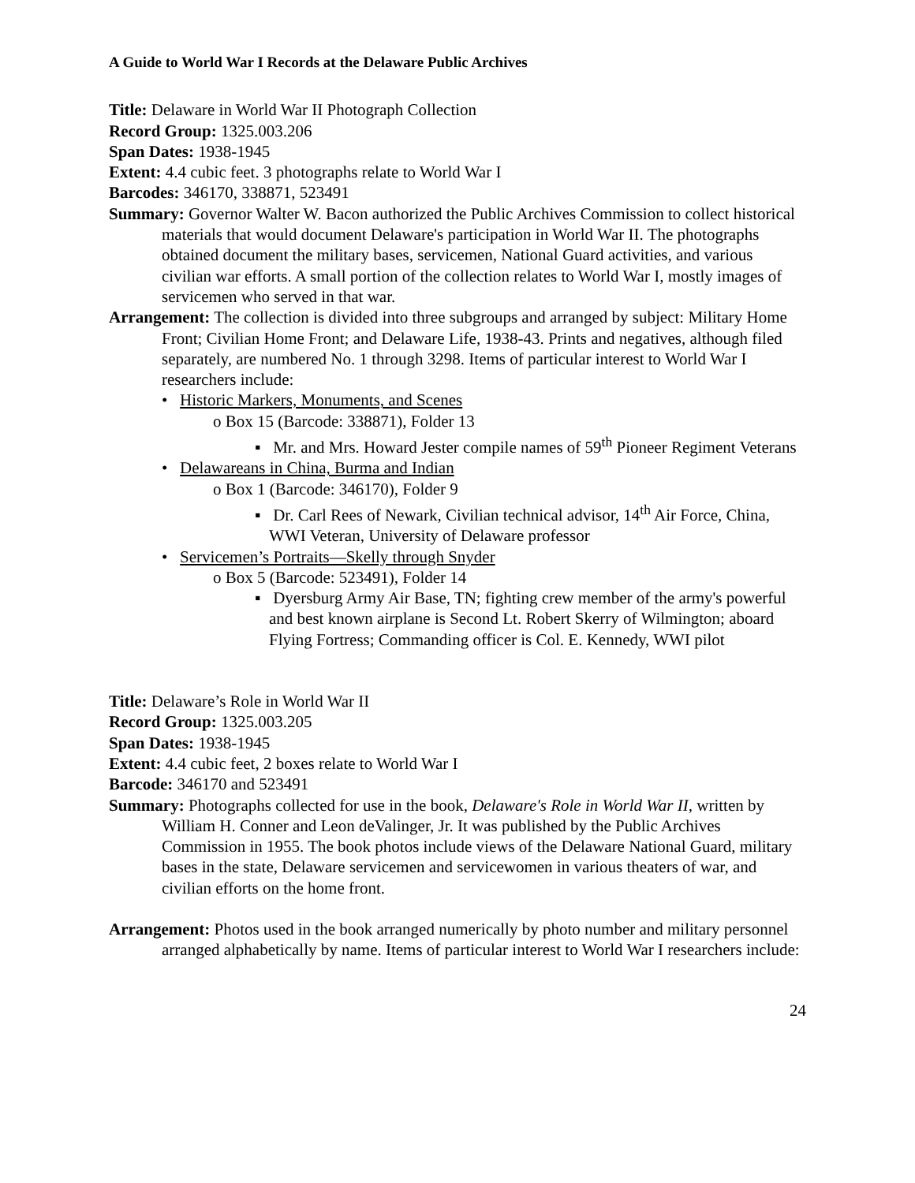A Guide to World War I Records at the Delaware Public Archives
Title: Delaware in World War II Photograph Collection
Record Group: 1325.003.206
Span Dates: 1938-1945
Extent: 4.4 cubic feet. 3 photographs relate to World War I
Barcodes: 346170, 338871, 523491
Summary: Governor Walter W. Bacon authorized the Public Archives Commission to collect historical materials that would document Delaware's participation in World War II. The photographs obtained document the military bases, servicemen, National Guard activities, and various civilian war efforts. A small portion of the collection relates to World War I, mostly images of servicemen who served in that war.
Arrangement: The collection is divided into three subgroups and arranged by subject: Military Home Front; Civilian Home Front; and Delaware Life, 1938-43. Prints and negatives, although filed separately, are numbered No. 1 through 3298. Items of particular interest to World War I researchers include:
• Historic Markers, Monuments, and Scenes
o Box 15 (Barcode: 338871), Folder 13
▪ Mr. and Mrs. Howard Jester compile names of 59<sup>th</sup> Pioneer Regiment Veterans
• Delawareans in China, Burma and Indian
o Box 1 (Barcode: 346170), Folder 9
▪ Dr. Carl Rees of Newark, Civilian technical advisor, 14<sup>th</sup> Air Force, China, WWI Veteran, University of Delaware professor
• Servicemen’s Portraits—Skelly through Snyder
o Box 5 (Barcode: 523491), Folder 14
▪ Dyersburg Army Air Base, TN; fighting crew member of the army's powerful and best known airplane is Second Lt. Robert Skerry of Wilmington; aboard Flying Fortress; Commanding officer is Col. E. Kennedy, WWI pilot
Title: Delaware’s Role in World War II
Record Group: 1325.003.205
Span Dates: 1938-1945
Extent: 4.4 cubic feet, 2 boxes relate to World War I
Barcode: 346170 and 523491
Summary: Photographs collected for use in the book, Delaware's Role in World War II, written by William H. Conner and Leon deValinger, Jr. It was published by the Public Archives Commission in 1955. The book photos include views of the Delaware National Guard, military bases in the state, Delaware servicemen and servicewomen in various theaters of war, and civilian efforts on the home front.
Arrangement: Photos used in the book arranged numerically by photo number and military personnel arranged alphabetically by name. Items of particular interest to World War I researchers include:
24